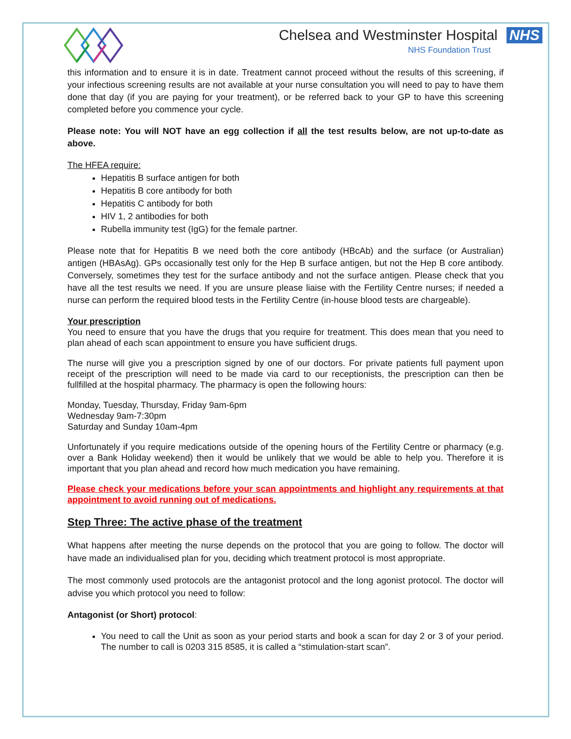Chelsea and Westminster Hospital NHS
NHS Foundation Trust
this information and to ensure it is in date. Treatment cannot proceed without the results of this screening, if your infectious screening results are not available at your nurse consultation you will need to pay to have them done that day (if you are paying for your treatment), or be referred back to your GP to have this screening completed before you commence your cycle.
Please note: You will NOT have an egg collection if all the test results below, are not up-to-date as above.
The HFEA require:
Hepatitis B surface antigen for both
Hepatitis B core antibody for both
Hepatitis C antibody for both
HIV 1, 2 antibodies for both
Rubella immunity test (IgG) for the female partner.
Please note that for Hepatitis B we need both the core antibody (HBcAb) and the surface (or Australian) antigen (HBAsAg). GPs occasionally test only for the Hep B surface antigen, but not the Hep B core antibody. Conversely, sometimes they test for the surface antibody and not the surface antigen. Please check that you have all the test results we need. If you are unsure please liaise with the Fertility Centre nurses; if needed a nurse can perform the required blood tests in the Fertility Centre (in-house blood tests are chargeable).
Your prescription
You need to ensure that you have the drugs that you require for treatment. This does mean that you need to plan ahead of each scan appointment to ensure you have sufficient drugs.
The nurse will give you a prescription signed by one of our doctors. For private patients full payment upon receipt of the prescription will need to be made via card to our receptionists, the prescription can then be fullfilled at the hospital pharmacy. The pharmacy is open the following hours:
Monday, Tuesday, Thursday, Friday 9am-6pm
Wednesday 9am-7:30pm
Saturday and Sunday 10am-4pm
Unfortunately if you require medications outside of the opening hours of the Fertility Centre or pharmacy (e.g. over a Bank Holiday weekend) then it would be unlikely that we would be able to help you. Therefore it is important that you plan ahead and record how much medication you have remaining.
Please check your medications before your scan appointments and highlight any requirements at that appointment to avoid running out of medications.
Step Three: The active phase of the treatment
What happens after meeting the nurse depends on the protocol that you are going to follow. The doctor will have made an individualised plan for you, deciding which treatment protocol is most appropriate.
The most commonly used protocols are the antagonist protocol and the long agonist protocol. The doctor will advise you which protocol you need to follow:
Antagonist (or Short) protocol:
You need to call the Unit as soon as your period starts and book a scan for day 2 or 3 of your period. The number to call is 0203 315 8585, it is called a “stimulation-start scan”.